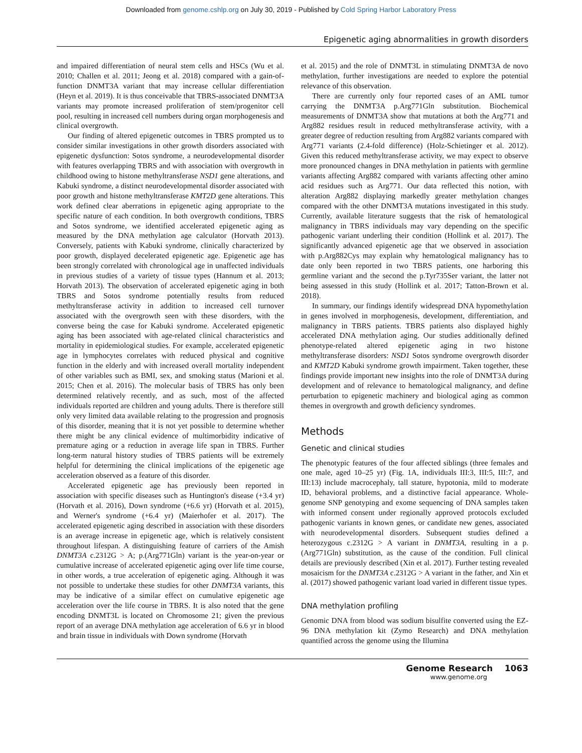Downloaded from genome.cshlp.org on July 30, 2019 - Published by Cold Spring Harbor Laboratory Press
Epigenetic aging abnormalities in growth disorders
and impaired differentiation of neural stem cells and HSCs (Wu et al. 2010; Challen et al. 2011; Jeong et al. 2018) compared with a gain-of-function DNMT3A variant that may increase cellular differentiation (Heyn et al. 2019). It is thus conceivable that TBRS-associated DNMT3A variants may promote increased proliferation of stem/progenitor cell pool, resulting in increased cell numbers during organ morphogenesis and clinical overgrowth.
Our finding of altered epigenetic outcomes in TBRS prompted us to consider similar investigations in other growth disorders associated with epigenetic dysfunction: Sotos syndrome, a neurodevelopmental disorder with features overlapping TBRS and with association with overgrowth in childhood owing to histone methyltransferase NSD1 gene alterations, and Kabuki syndrome, a distinct neurodevelopmental disorder associated with poor growth and histone methyltransferase KMT2D gene alterations. This work defined clear aberrations in epigenetic aging appropriate to the specific nature of each condition. In both overgrowth conditions, TBRS and Sotos syndrome, we identified accelerated epigenetic aging as measured by the DNA methylation age calculator (Horvath 2013). Conversely, patients with Kabuki syndrome, clinically characterized by poor growth, displayed decelerated epigenetic age. Epigenetic age has been strongly correlated with chronological age in unaffected individuals in previous studies of a variety of tissue types (Hannum et al. 2013; Horvath 2013). The observation of accelerated epigenetic aging in both TBRS and Sotos syndrome potentially results from reduced methyltransferase activity in addition to increased cell turnover associated with the overgrowth seen with these disorders, with the converse being the case for Kabuki syndrome. Accelerated epigenetic aging has been associated with age-related clinical characteristics and mortality in epidemiological studies. For example, accelerated epigenetic age in lymphocytes correlates with reduced physical and cognitive function in the elderly and with increased overall mortality independent of other variables such as BMI, sex, and smoking status (Marioni et al. 2015; Chen et al. 2016). The molecular basis of TBRS has only been determined relatively recently, and as such, most of the affected individuals reported are children and young adults. There is therefore still only very limited data available relating to the progression and prognosis of this disorder, meaning that it is not yet possible to determine whether there might be any clinical evidence of multimorbidity indicative of premature aging or a reduction in average life span in TBRS. Further long-term natural history studies of TBRS patients will be extremely helpful for determining the clinical implications of the epigenetic age acceleration observed as a feature of this disorder.
Accelerated epigenetic age has previously been reported in association with specific diseases such as Huntington's disease (+3.4 yr) (Horvath et al. 2016), Down syndrome (+6.6 yr) (Horvath et al. 2015), and Werner's syndrome (+6.4 yr) (Maierhofer et al. 2017). The accelerated epigenetic aging described in association with these disorders is an average increase in epigenetic age, which is relatively consistent throughout lifespan. A distinguishing feature of carriers of the Amish DNMT3A c.2312G > A; p.(Arg771Gln) variant is the year-on-year or cumulative increase of accelerated epigenetic aging over life time course, in other words, a true acceleration of epigenetic aging. Although it was not possible to undertake these studies for other DNMT3A variants, this may be indicative of a similar effect on cumulative epigenetic age acceleration over the life course in TBRS. It is also noted that the gene encoding DNMT3L is located on Chromosome 21; given the previous report of an average DNA methylation age acceleration of 6.6 yr in blood and brain tissue in individuals with Down syndrome (Horvath
et al. 2015) and the role of DNMT3L in stimulating DNMT3A de novo methylation, further investigations are needed to explore the potential relevance of this observation.
There are currently only four reported cases of an AML tumor carrying the DNMT3A p.Arg771Gln substitution. Biochemical measurements of DNMT3A show that mutations at both the Arg771 and Arg882 residues result in reduced methyltransferase activity, with a greater degree of reduction resulting from Arg882 variants compared with Arg771 variants (2.4-fold difference) (Holz-Schietinger et al. 2012). Given this reduced methyltransferase activity, we may expect to observe more pronounced changes in DNA methylation in patients with germline variants affecting Arg882 compared with variants affecting other amino acid residues such as Arg771. Our data reflected this notion, with alteration Arg882 displaying markedly greater methylation changes compared with the other DNMT3A mutations investigated in this study. Currently, available literature suggests that the risk of hematological malignancy in TBRS individuals may vary depending on the specific pathogenic variant underling their condition (Hollink et al. 2017). The significantly advanced epigenetic age that we observed in association with p.Arg882Cys may explain why hematological malignancy has to date only been reported in two TBRS patients, one harboring this germline variant and the second the p.Tyr735Ser variant, the latter not being assessed in this study (Hollink et al. 2017; Tatton-Brown et al. 2018).
In summary, our findings identify widespread DNA hypomethylation in genes involved in morphogenesis, development, differentiation, and malignancy in TBRS patients. TBRS patients also displayed highly accelerated DNA methylation aging. Our studies additionally defined phenotype-related altered epigenetic aging in two histone methyltransferase disorders: NSD1 Sotos syndrome overgrowth disorder and KMT2D Kabuki syndrome growth impairment. Taken together, these findings provide important new insights into the role of DNMT3A during development and of relevance to hematological malignancy, and define perturbation to epigenetic machinery and biological aging as common themes in overgrowth and growth deficiency syndromes.
Methods
Genetic and clinical studies
The phenotypic features of the four affected siblings (three females and one male, aged 10–25 yr) (Fig. 1A, individuals III:3, III:5, III:7, and III:13) include macrocephaly, tall stature, hypotonia, mild to moderate ID, behavioral problems, and a distinctive facial appearance. Whole-genome SNP genotyping and exome sequencing of DNA samples taken with informed consent under regionally approved protocols excluded pathogenic variants in known genes, or candidate new genes, associated with neurodevelopmental disorders. Subsequent studies defined a heterozygous c.2312G > A variant in DNMT3A, resulting in a p.(Arg771Gln) substitution, as the cause of the condition. Full clinical details are previously described (Xin et al. 2017). Further testing revealed mosaicism for the DNMT3A c.2312G > A variant in the father, and Xin et al. (2017) showed pathogenic variant load varied in different tissue types.
DNA methylation profiling
Genomic DNA from blood was sodium bisulfite converted using the EZ-96 DNA methylation kit (Zymo Research) and DNA methylation quantified across the genome using the Illumina
Genome Research 1063
www.genome.org